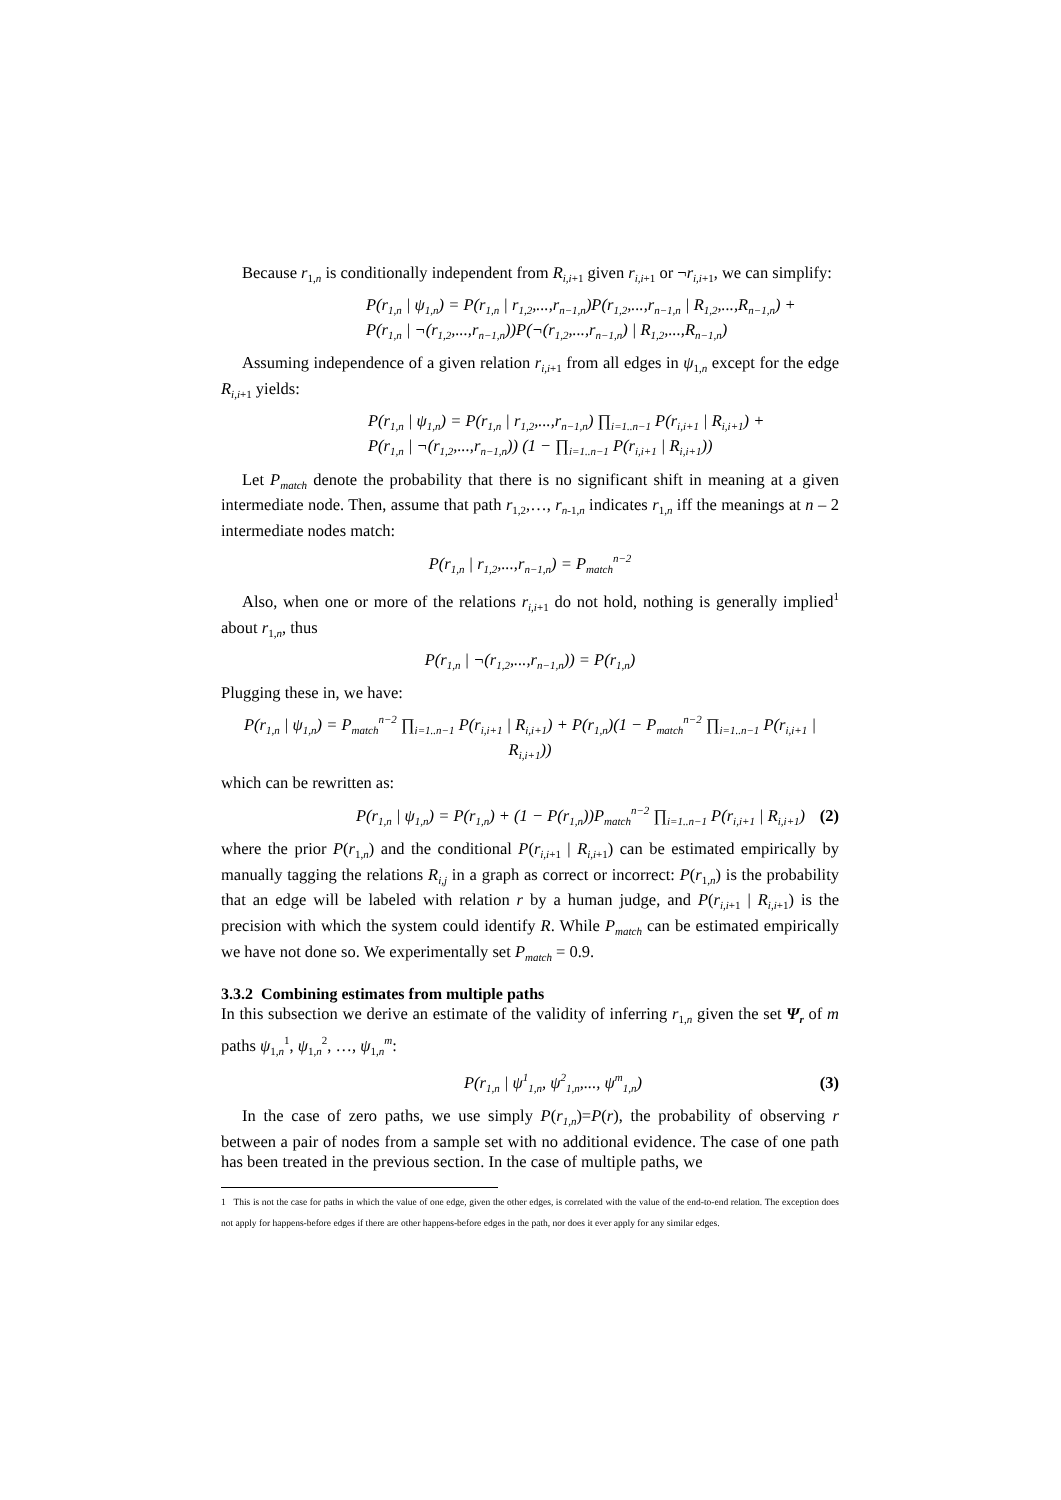Because r<sub>1,n</sub> is conditionally independent from R<sub>i,i</sub><sub>+1</sub> given r<sub>i,i</sub><sub>+1</sub> or ¬r<sub>i,i</sub><sub>+1</sub>, we can simplify:
P(r<sub>1,n</sub> | ψ<sub>1,n</sub>) = P(r<sub>1,n</sub> | r<sub>1,2</sub>,...,r<sub>n−1,n</sub>)P(r<sub>1,2</sub>,...,r<sub>n−1,n</sub> | R<sub>1,2</sub>,...,R<sub>n−1,n</sub>) +
P(r<sub>1,n</sub> | ¬(r<sub>1,2</sub>,...,r<sub>n−1,n</sub>))P(¬(r<sub>1,2</sub>,...,r<sub>n−1,n</sub>) | R<sub>1,2</sub>,...,R<sub>n−1,n</sub>)
Assuming independence of a given relation r<sub>i,i</sub><sub>+1</sub> from all edges in ψ<sub>1,n</sub> except for the edge R<sub>i,i</sub><sub>+1</sub> yields:
P(r<sub>1,n</sub> | ψ<sub>1,n</sub>) = P(r<sub>1,n</sub> | r<sub>1,2</sub>,...,r<sub>n−1,n</sub>) ∏<sub>i=1..n−1</sub> P(r<sub>i,i+1</sub> | R<sub>i,i+1</sub>) +
P(r<sub>1,n</sub> | ¬(r<sub>1,2</sub>,...,r<sub>n−1,n</sub>)) (1 − ∏<sub>i=1..n−1</sub> P(r<sub>i,i+1</sub> | R<sub>i,i+1</sub>))
Let P<sub>match</sub> denote the probability that there is no significant shift in meaning at a given intermediate node. Then, assume that path r<sub>1,2</sub>,…, r<sub>n</sub><sub>-1,n</sub> indicates r<sub>1,n</sub> iff the meanings at n – 2 intermediate nodes match:
P(r<sub>1,n</sub> | r<sub>1,2</sub>,...,r<sub>n−1,n</sub>) = P<sub>match</sub><sup>n−2</sup>
Also, when one or more of the relations r<sub>i,i</sub><sub>+1</sub> do not hold, nothing is generally implied<sup>1</sup> about r<sub>1,n</sub>, thus
P(r<sub>1,n</sub> | ¬(r<sub>1,2</sub>,...,r<sub>n−1,n</sub>)) = P(r<sub>1,n</sub>)
Plugging these in, we have:
P(r<sub>1,n</sub> | ψ<sub>1,n</sub>) = P<sub>match</sub><sup>n−2</sup> ∏<sub>i=1..n−1</sub> P(r<sub>i,i+1</sub> | R<sub>i,i+1</sub>) + P(r<sub>1,n</sub>)(1 − P<sub>match</sub><sup>n−2</sup> ∏<sub>i=1..n−1</sub> P(r<sub>i,i+1</sub> | R<sub>i,i+1</sub>))
which can be rewritten as:
P(r<sub>1,n</sub> | ψ<sub>1,n</sub>) = P(r<sub>1,n</sub>) + (1 − P(r<sub>1,n</sub>))P<sub>match</sub><sup>n−2</sup> ∏<sub>i=1..n−1</sub> P(r<sub>i,i+1</sub> | R<sub>i,i+1</sub>)
(2)
where the prior P(r<sub>1,n</sub>) and the conditional P(r<sub>i,i</sub><sub>+1</sub> | R<sub>i,i</sub><sub>+1</sub>) can be estimated empirically by manually tagging the relations R<sub>i,j</sub> in a graph as correct or incorrect: P(r<sub>1,n</sub>) is the probability that an edge will be labeled with relation r by a human judge, and P(r<sub>i,i</sub><sub>+1</sub> | R<sub>i,i</sub><sub>+1</sub>) is the precision with which the system could identify R. While P<sub>match</sub> can be estimated empirically we have not done so. We experimentally set P<sub>match</sub> = 0.9.
3.3.2 Combining estimates from multiple paths
In this subsection we derive an estimate of the validity of inferring r<sub>1,n</sub> given the set Ψ<sub>r</sub> of m paths ψ<sub>1,n</sub><sup>1</sup>, ψ<sub>1,n</sub><sup>2</sup>, …, ψ<sub>1,n</sub><sup>m</sup>:
P(r<sub>1,n</sub> | ψ<sup>1</sup><sub>1,n</sub>, ψ<sup>2</sup><sub>1,n</sub>,..., ψ<sup>m</sup><sub>1,n</sub>)
(3)
In the case of zero paths, we use simply P(r<sub>1,n</sub>)=P(r), the probability of observing r between a pair of nodes from a sample set with no additional evidence. The case of one path has been treated in the previous section. In the case of multiple paths, we
1 This is not the case for paths in which the value of one edge, given the other edges, is correlated with the value of the end-to-end relation. The exception does not apply for happens-before edges if there are other happens-before edges in the path, nor does it ever apply for any similar edges.